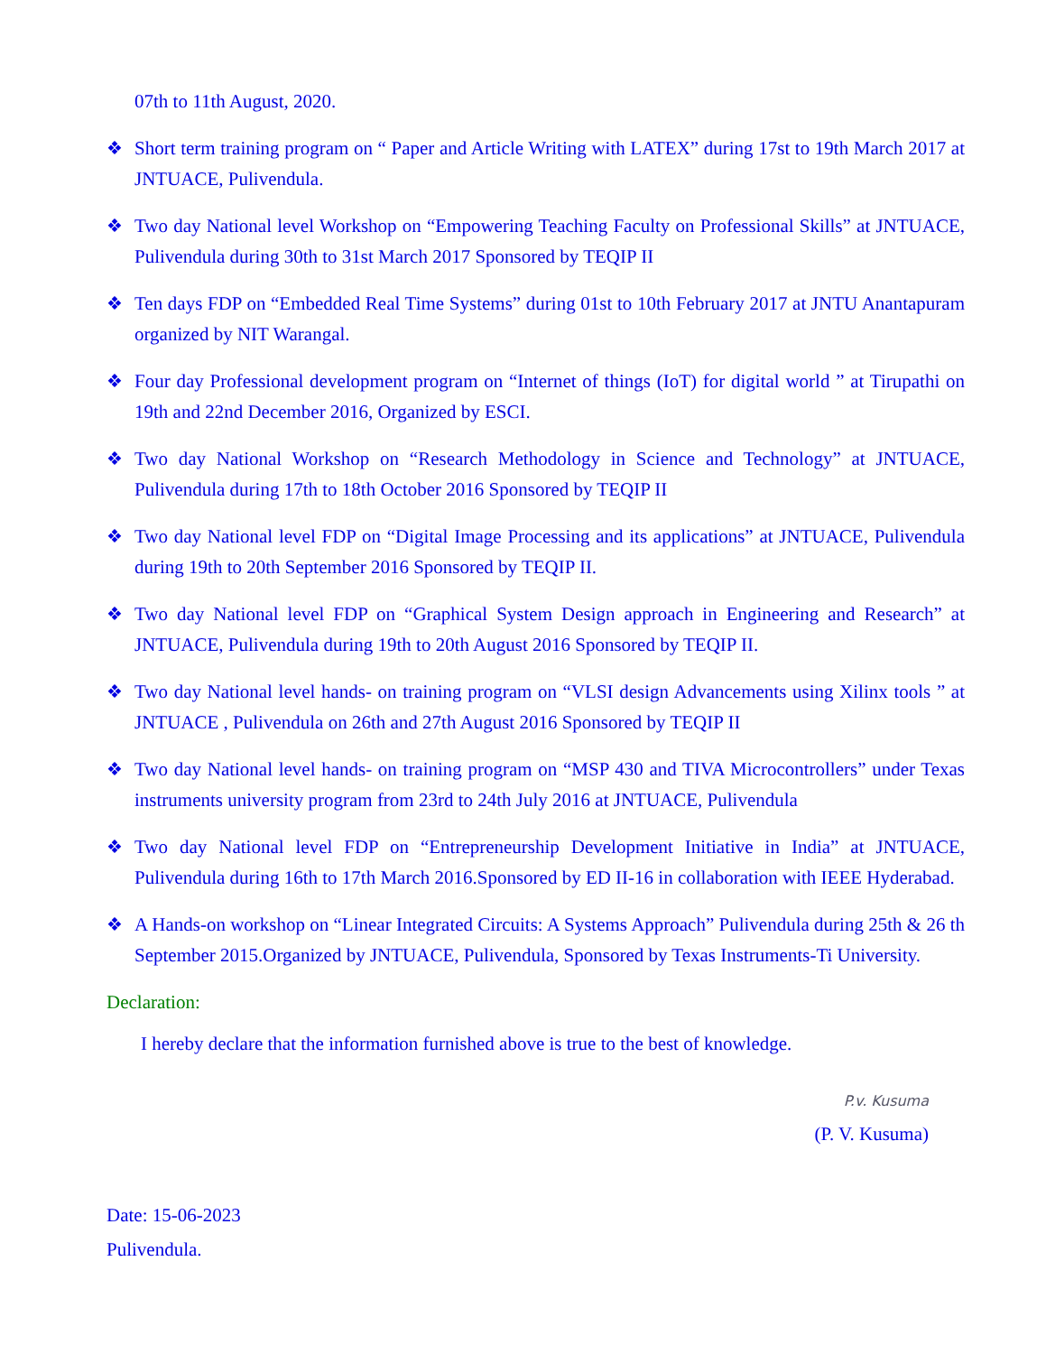07th to 11th August, 2020.
❖ Short term training program on “ Paper and Article Writing with LATEX” during 17st to 19th March 2017 at JNTUACE, Pulivendula.
❖ Two day National level Workshop on “Empowering Teaching Faculty on Professional Skills” at JNTUACE, Pulivendula during 30th to 31st March 2017 Sponsored by TEQIP II
❖ Ten days FDP on “Embedded Real Time Systems” during 01st to 10th February 2017 at JNTU Anantapuram organized by NIT Warangal.
❖ Four day Professional development program on “Internet of things (IoT) for digital world ” at Tirupathi on 19th and 22nd December 2016, Organized by ESCI.
❖ Two day National Workshop on “Research Methodology in Science and Technology” at JNTUACE, Pulivendula during 17th to 18th October 2016 Sponsored by TEQIP II
❖ Two day National level FDP on “Digital Image Processing and its applications” at JNTUACE, Pulivendula during 19th to 20th September 2016 Sponsored by TEQIP II.
❖ Two day National level FDP on “Graphical System Design approach in Engineering and Research” at JNTUACE, Pulivendula during 19th to 20th August 2016 Sponsored by TEQIP II.
❖ Two day National level hands- on training program on “VLSI design Advancements using Xilinx tools ” at JNTUACE , Pulivendula on 26th and 27th August 2016 Sponsored by TEQIP II
❖ Two day National level hands- on training program on “MSP 430 and TIVA Microcontrollers” under Texas instruments university program from 23rd to 24th July 2016 at JNTUACE, Pulivendula
❖ Two day National level FDP on “Entrepreneurship Development Initiative in India” at JNTUACE, Pulivendula during 16th to 17th March 2016.Sponsored by ED II-16 in collaboration with IEEE Hyderabad.
❖ A Hands-on workshop on “Linear Integrated Circuits: A Systems Approach” Pulivendula during 25th & 26 th September 2015.Organized by JNTUACE, Pulivendula, Sponsored by Texas Instruments-Ti University.
Declaration:
I hereby declare that the information furnished above is true to the best of knowledge.
P.v. Kusuma
(P. V. Kusuma)
Date: 15-06-2023
Pulivendula.